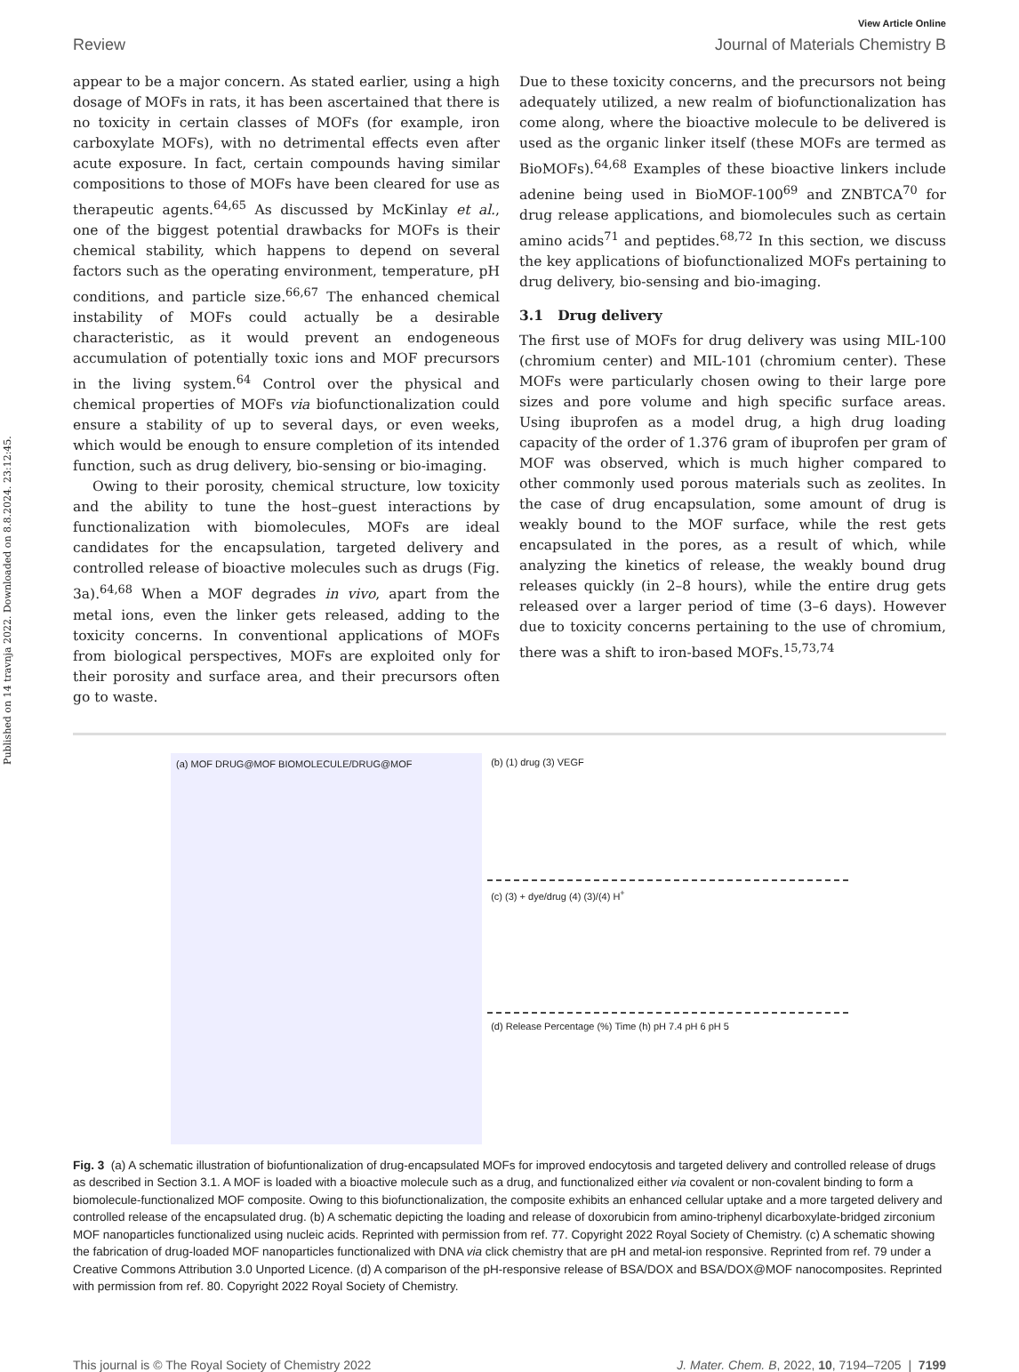Published on 14 travnja 2022. Downloaded on 8.8.2024. 23:12:45.
View Article Online
Review Journal of Materials Chemistry B
appear to be a major concern. As stated earlier, using a high dosage of MOFs in rats, it has been ascertained that there is no toxicity in certain classes of MOFs (for example, iron carboxylate MOFs), with no detrimental effects even after acute exposure. In fact, certain compounds having similar compositions to those of MOFs have been cleared for use as therapeutic agents.<sup>64,65</sup> As discussed by McKinlay et al., one of the biggest potential drawbacks for MOFs is their chemical stability, which happens to depend on several factors such as the operating environment, temperature, pH conditions, and particle size.<sup>66,67</sup> The enhanced chemical instability of MOFs could actually be a desirable characteristic, as it would prevent an endogeneous accumulation of potentially toxic ions and MOF precursors in the living system.<sup>64</sup> Control over the physical and chemical properties of MOFs via biofunctionalization could ensure a stability of up to several days, or even weeks, which would be enough to ensure completion of its intended function, such as drug delivery, bio-sensing or bio-imaging.
Owing to their porosity, chemical structure, low toxicity and the ability to tune the host–guest interactions by functionalization with biomolecules, MOFs are ideal candidates for the encapsulation, targeted delivery and controlled release of bioactive molecules such as drugs (Fig. 3a).<sup>64,68</sup> When a MOF degrades in vivo, apart from the metal ions, even the linker gets released, adding to the toxicity concerns. In conventional applications of MOFs from biological perspectives, MOFs are exploited only for their porosity and surface area, and their precursors often go to waste.
Due to these toxicity concerns, and the precursors not being adequately utilized, a new realm of biofunctionalization has come along, where the bioactive molecule to be delivered is used as the organic linker itself (these MOFs are termed as BioMOFs).<sup>64,68</sup> Examples of these bioactive linkers include adenine being used in BioMOF-100<sup>69</sup> and ZNBTCA<sup>70</sup> for drug release applications, and biomolecules such as certain amino acids<sup>71</sup> and peptides.<sup>68,72</sup> In this section, we discuss the key applications of biofunctionalized MOFs pertaining to drug delivery, bio-sensing and bio-imaging.
3.1 Drug delivery
The first use of MOFs for drug delivery was using MIL-100 (chromium center) and MIL-101 (chromium center). These MOFs were particularly chosen owing to their large pore sizes and pore volume and high specific surface areas. Using ibuprofen as a model drug, a high drug loading capacity of the order of 1.376 gram of ibuprofen per gram of MOF was observed, which is much higher compared to other commonly used porous materials such as zeolites. In the case of drug encapsulation, some amount of drug is weakly bound to the MOF surface, while the rest gets encapsulated in the pores, as a result of which, while analyzing the kinetics of release, the weakly bound drug releases quickly (in 2–8 hours), while the entire drug gets released over a larger period of time (3–6 days). However due to toxicity concerns pertaining to the use of chromium, there was a shift to iron-based MOFs.<sup>15,73,74</sup>
(a) MOF DRUG@MOF BIOMOLECULE/DRUG@MOF
(b) (1) drug (3) VEGF
(c) (3) + dye/drug (4) (3)/(4) H<sup>+</sup>
(d) Release Percentage (%) Time (h) pH 7.4 pH 6 pH 5
Fig. 3 (a) A schematic illustration of biofuntionalization of drug-encapsulated MOFs for improved endocytosis and targeted delivery and controlled release of drugs as described in Section 3.1. A MOF is loaded with a bioactive molecule such as a drug, and functionalized either via covalent or non-covalent binding to form a biomolecule-functionalized MOF composite. Owing to this biofunctionalization, the composite exhibits an enhanced cellular uptake and a more targeted delivery and controlled release of the encapsulated drug. (b) A schematic depicting the loading and release of doxorubicin from amino-triphenyl dicarboxylate-bridged zirconium MOF nanoparticles functionalized using nucleic acids. Reprinted with permission from ref. 77. Copyright 2022 Royal Society of Chemistry. (c) A schematic showing the fabrication of drug-loaded MOF nanoparticles functionalized with DNA via click chemistry that are pH and metal-ion responsive. Reprinted from ref. 79 under a Creative Commons Attribution 3.0 Unported Licence. (d) A comparison of the pH-responsive release of BSA/DOX and BSA/DOX@MOF nanocomposites. Reprinted with permission from ref. 80. Copyright 2022 Royal Society of Chemistry.
This journal is © The Royal Society of Chemistry 2022 J. Mater. Chem. B, 2022, 10, 7194–7205 | 7199